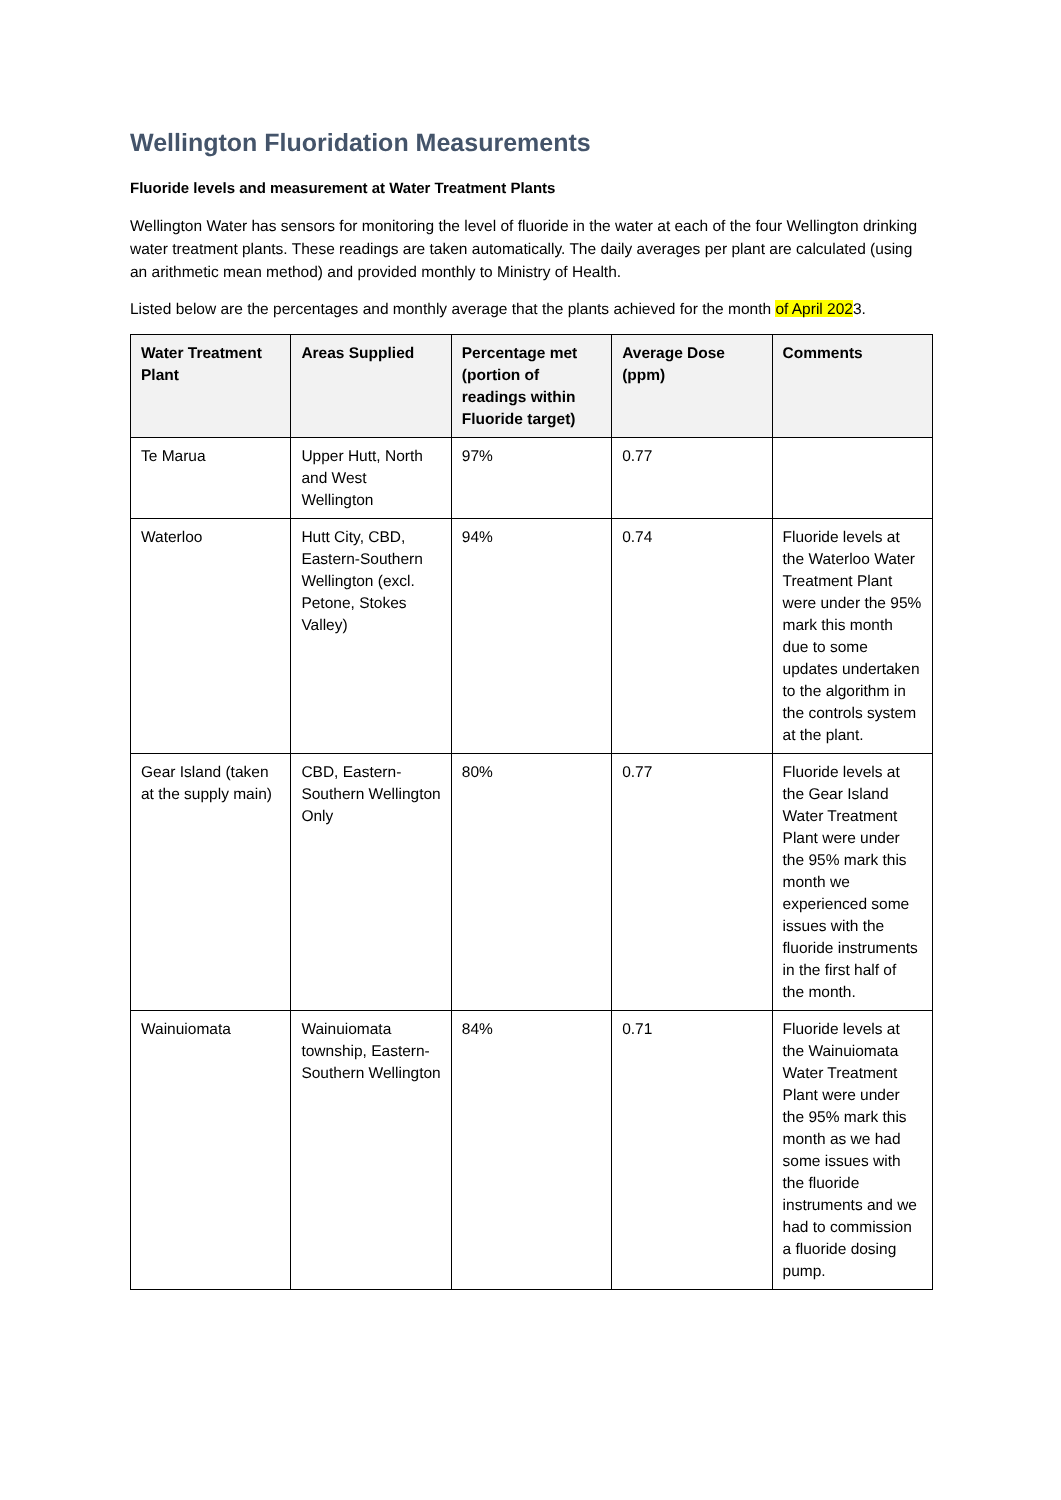Wellington Fluoridation Measurements
Fluoride levels and measurement at Water Treatment Plants
Wellington Water has sensors for monitoring the level of fluoride in the water at each of the four Wellington drinking water treatment plants. These readings are taken automatically. The daily averages per plant are calculated (using an arithmetic mean method) and provided monthly to Ministry of Health.
Listed below are the percentages and monthly average that the plants achieved for the month of April 2023.
| Water Treatment Plant | Areas Supplied | Percentage met (portion of readings within Fluoride target) | Average Dose (ppm) | Comments |
| --- | --- | --- | --- | --- |
| Te Marua | Upper Hutt, North and West Wellington | 97% | 0.77 | |
| Waterloo | Hutt City, CBD, Eastern-Southern Wellington (excl. Petone, Stokes Valley) | 94% | 0.74 | Fluoride levels at the Waterloo Water Treatment Plant were under the 95% mark this month due to some updates undertaken to the algorithm in the controls system at the plant. |
| Gear Island (taken at the supply main) | CBD, Eastern-Southern Wellington Only | 80% | 0.77 | Fluoride levels at the Gear Island Water Treatment Plant were under the 95% mark this month we experienced some issues with the fluoride instruments in the first half of the month. |
| Wainuiomata | Wainuiomata township, Eastern-Southern Wellington | 84% | 0.71 | Fluoride levels at the Wainuiomata Water Treatment Plant were under the 95% mark this month as we had some issues with the fluoride instruments and we had to commission a fluoride dosing pump. |